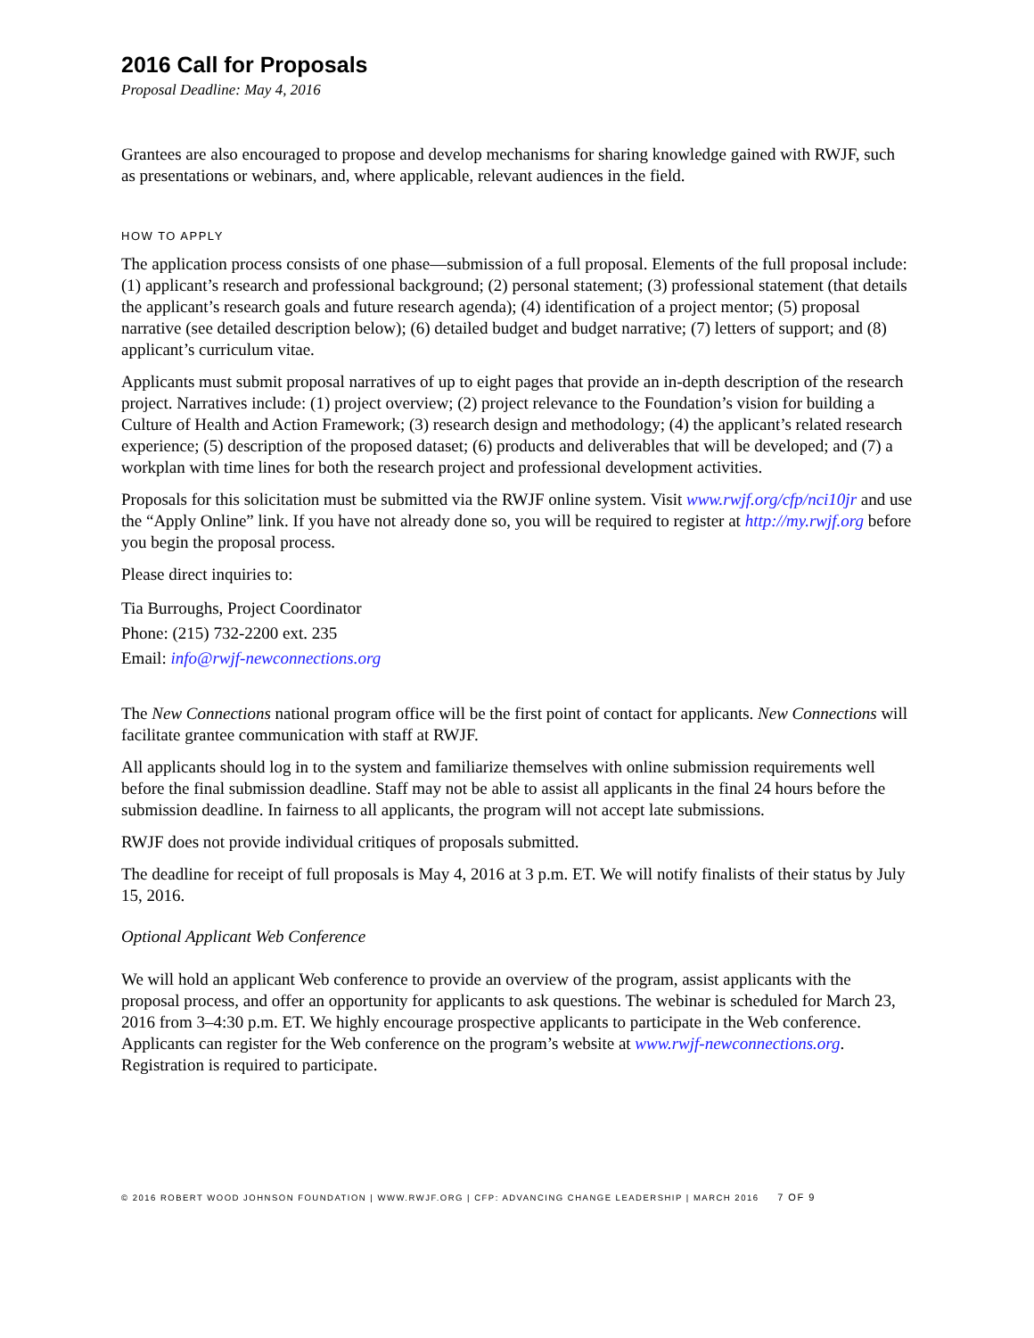2016 Call for Proposals
Proposal Deadline: May 4, 2016
Grantees are also encouraged to propose and develop mechanisms for sharing knowledge gained with RWJF, such as presentations or webinars, and, where applicable, relevant audiences in the field.
HOW TO APPLY
The application process consists of one phase—submission of a full proposal. Elements of the full proposal include: (1) applicant’s research and professional background; (2) personal statement; (3) professional statement (that details the applicant’s research goals and future research agenda); (4) identification of a project mentor; (5) proposal narrative (see detailed description below); (6) detailed budget and budget narrative; (7) letters of support; and (8) applicant’s curriculum vitae.
Applicants must submit proposal narratives of up to eight pages that provide an in-depth description of the research project. Narratives include: (1) project overview; (2) project relevance to the Foundation’s vision for building a Culture of Health and Action Framework; (3) research design and methodology; (4) the applicant’s related research experience; (5) description of the proposed dataset; (6) products and deliverables that will be developed; and (7) a workplan with time lines for both the research project and professional development activities.
Proposals for this solicitation must be submitted via the RWJF online system. Visit www.rwjf.org/cfp/nci10jr and use the “Apply Online” link. If you have not already done so, you will be required to register at http://my.rwjf.org before you begin the proposal process.
Please direct inquiries to:
Tia Burroughs, Project Coordinator
Phone: (215) 732-2200 ext. 235
Email: info@rwjf-newconnections.org
The New Connections national program office will be the first point of contact for applicants. New Connections will facilitate grantee communication with staff at RWJF.
All applicants should log in to the system and familiarize themselves with online submission requirements well before the final submission deadline. Staff may not be able to assist all applicants in the final 24 hours before the submission deadline. In fairness to all applicants, the program will not accept late submissions.
RWJF does not provide individual critiques of proposals submitted.
The deadline for receipt of full proposals is May 4, 2016 at 3 p.m. ET. We will notify finalists of their status by July 15, 2016.
Optional Applicant Web Conference
We will hold an applicant Web conference to provide an overview of the program, assist applicants with the proposal process, and offer an opportunity for applicants to ask questions. The webinar is scheduled for March 23, 2016 from 3–4:30 p.m. ET. We highly encourage prospective applicants to participate in the Web conference. Applicants can register for the Web conference on the program’s website at www.rwjf-newconnections.org. Registration is required to participate.
© 2016 ROBERT WOOD JOHNSON FOUNDATION | WWW.RWJF.ORG | CFP: ADVANCING CHANGE LEADERSHIP | MARCH 2016 7 OF 9